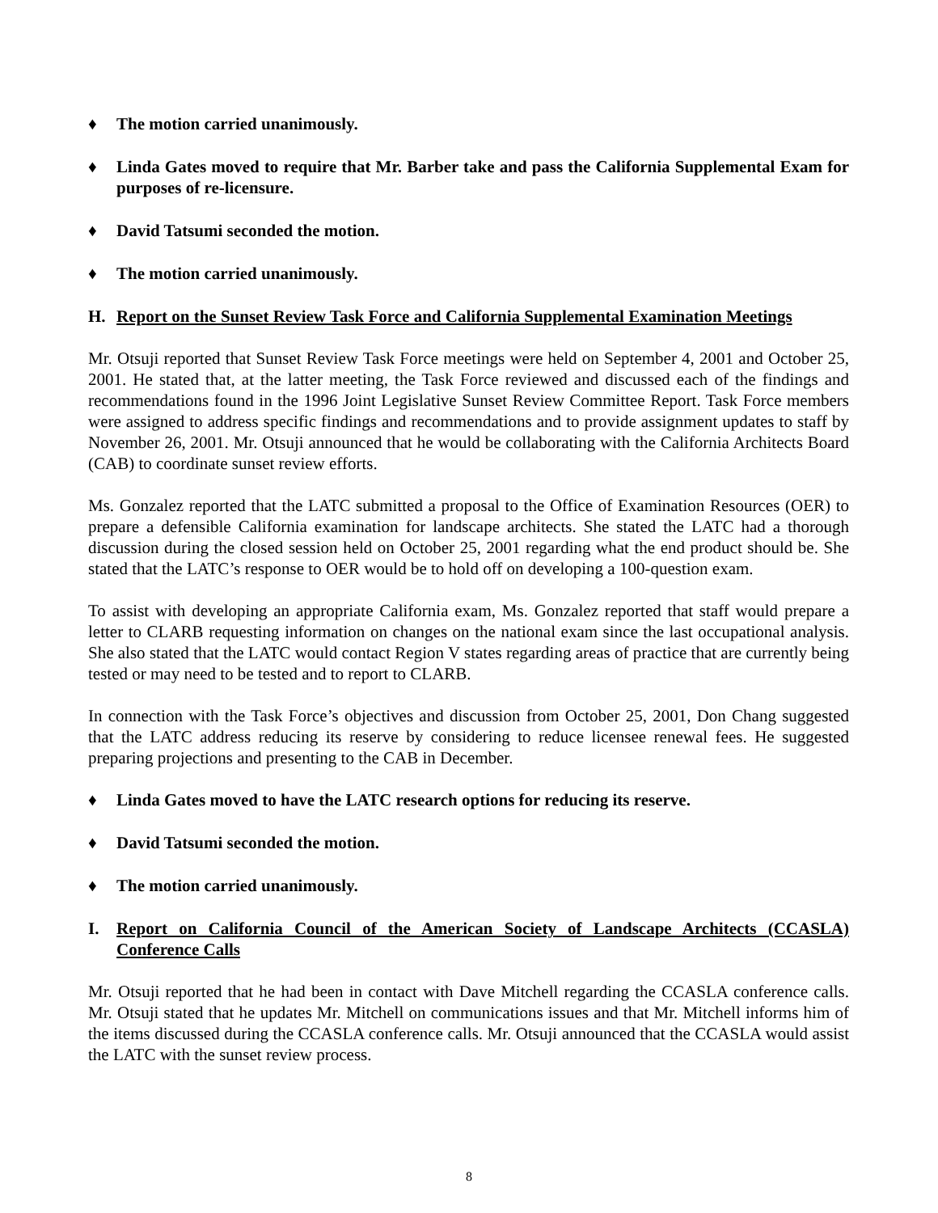♦ The motion carried unanimously.
♦ Linda Gates moved to require that Mr. Barber take and pass the California Supplemental Exam for purposes of re-licensure.
♦ David Tatsumi seconded the motion.
♦ The motion carried unanimously.
H. Report on the Sunset Review Task Force and California Supplemental Examination Meetings
Mr. Otsuji reported that Sunset Review Task Force meetings were held on September 4, 2001 and October 25, 2001. He stated that, at the latter meeting, the Task Force reviewed and discussed each of the findings and recommendations found in the 1996 Joint Legislative Sunset Review Committee Report. Task Force members were assigned to address specific findings and recommendations and to provide assignment updates to staff by November 26, 2001. Mr. Otsuji announced that he would be collaborating with the California Architects Board (CAB) to coordinate sunset review efforts.
Ms. Gonzalez reported that the LATC submitted a proposal to the Office of Examination Resources (OER) to prepare a defensible California examination for landscape architects. She stated the LATC had a thorough discussion during the closed session held on October 25, 2001 regarding what the end product should be. She stated that the LATC’s response to OER would be to hold off on developing a 100-question exam.
To assist with developing an appropriate California exam, Ms. Gonzalez reported that staff would prepare a letter to CLARB requesting information on changes on the national exam since the last occupational analysis. She also stated that the LATC would contact Region V states regarding areas of practice that are currently being tested or may need to be tested and to report to CLARB.
In connection with the Task Force’s objectives and discussion from October 25, 2001, Don Chang suggested that the LATC address reducing its reserve by considering to reduce licensee renewal fees. He suggested preparing projections and presenting to the CAB in December.
♦ Linda Gates moved to have the LATC research options for reducing its reserve.
♦ David Tatsumi seconded the motion.
♦ The motion carried unanimously.
I. Report on California Council of the American Society of Landscape Architects (CCASLA) Conference Calls
Mr. Otsuji reported that he had been in contact with Dave Mitchell regarding the CCASLA conference calls. Mr. Otsuji stated that he updates Mr. Mitchell on communications issues and that Mr. Mitchell informs him of the items discussed during the CCASLA conference calls. Mr. Otsuji announced that the CCASLA would assist the LATC with the sunset review process.
8